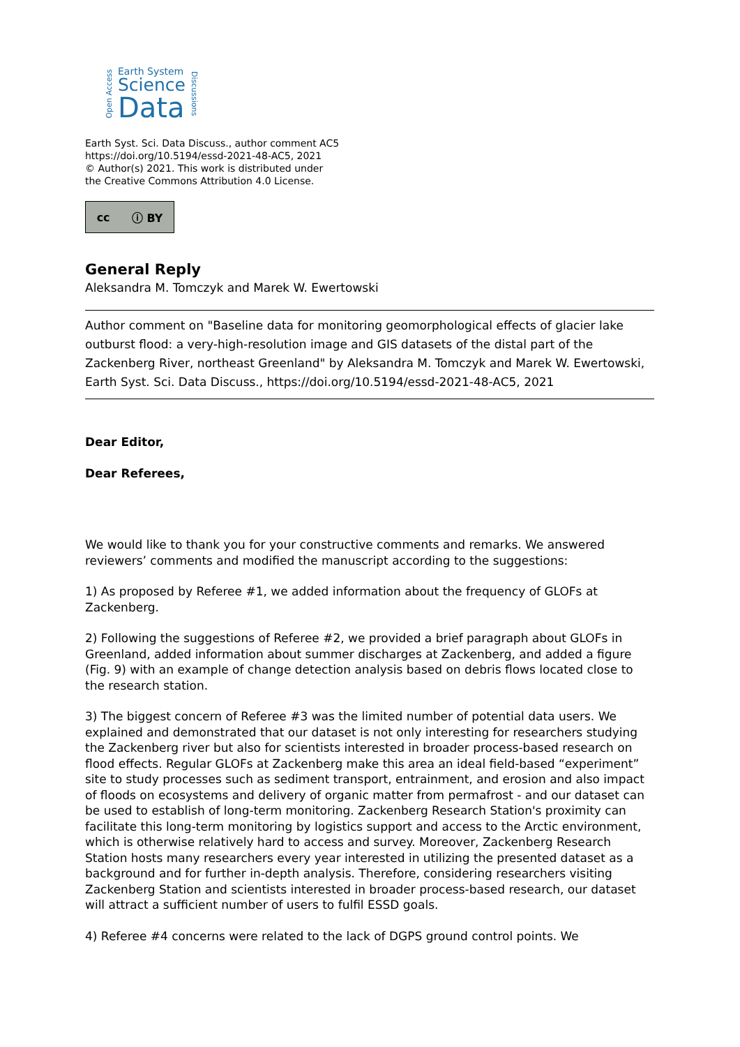Open Access
Earth System
Science
Data
Discussions
Earth Syst. Sci. Data Discuss., author comment AC5
https://doi.org/10.5194/essd-2021-48-AC5, 2021
© Author(s) 2021. This work is distributed under
the Creative Commons Attribution 4.0 License.
cc ⓘ BY
General Reply
Aleksandra M. Tomczyk and Marek W. Ewertowski
Author comment on "Baseline data for monitoring geomorphological effects of glacier lake outburst flood: a very-high-resolution image and GIS datasets of the distal part of the Zackenberg River, northeast Greenland" by Aleksandra M. Tomczyk and Marek W. Ewertowski, Earth Syst. Sci. Data Discuss., https://doi.org/10.5194/essd-2021-48-AC5, 2021
Dear Editor,
Dear Referees,
We would like to thank you for your constructive comments and remarks. We answered reviewers’ comments and modified the manuscript according to the suggestions:
1) As proposed by Referee #1, we added information about the frequency of GLOFs at Zackenberg.
2) Following the suggestions of Referee #2, we provided a brief paragraph about GLOFs in Greenland, added information about summer discharges at Zackenberg, and added a figure (Fig. 9) with an example of change detection analysis based on debris flows located close to the research station.
3) The biggest concern of Referee #3 was the limited number of potential data users. We explained and demonstrated that our dataset is not only interesting for researchers studying the Zackenberg river but also for scientists interested in broader process-based research on flood effects. Regular GLOFs at Zackenberg make this area an ideal field-based “experiment” site to study processes such as sediment transport, entrainment, and erosion and also impact of floods on ecosystems and delivery of organic matter from permafrost - and our dataset can be used to establish of long-term monitoring. Zackenberg Research Station's proximity can facilitate this long-term monitoring by logistics support and access to the Arctic environment, which is otherwise relatively hard to access and survey. Moreover, Zackenberg Research Station hosts many researchers every year interested in utilizing the presented dataset as a background and for further in-depth analysis. Therefore, considering researchers visiting Zackenberg Station and scientists interested in broader process-based research, our dataset will attract a sufficient number of users to fulfil ESSD goals.
4) Referee #4 concerns were related to the lack of DGPS ground control points. We